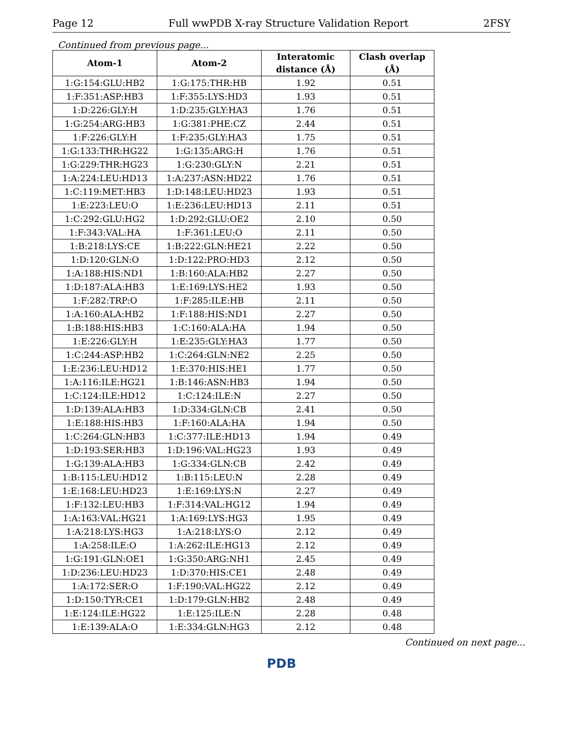Page 12 Full wwPDB X-ray Structure Validation Report 2FSY
Continued from previous page...
| Atom-1 | Atom-2 | Interatomic distance (Å) | Clash overlap (Å) |
| --- | --- | --- | --- |
| 1:G:154:GLU:HB2 | 1:G:175:THR:HB | 1.92 | 0.51 |
| 1:F:351:ASP:HB3 | 1:F:355:LYS:HD3 | 1.93 | 0.51 |
| 1:D:226:GLY:H | 1:D:235:GLY:HA3 | 1.76 | 0.51 |
| 1:G:254:ARG:HB3 | 1:G:381:PHE:CZ | 2.44 | 0.51 |
| 1:F:226:GLY:H | 1:F:235:GLY:HA3 | 1.75 | 0.51 |
| 1:G:133:THR:HG22 | 1:G:135:ARG:H | 1.76 | 0.51 |
| 1:G:229:THR:HG23 | 1:G:230:GLY:N | 2.21 | 0.51 |
| 1:A:224:LEU:HD13 | 1:A:237:ASN:HD22 | 1.76 | 0.51 |
| 1:C:119:MET:HB3 | 1:D:148:LEU:HD23 | 1.93 | 0.51 |
| 1:E:223:LEU:O | 1:E:236:LEU:HD13 | 2.11 | 0.51 |
| 1:C:292:GLU:HG2 | 1:D:292:GLU:OE2 | 2.10 | 0.50 |
| 1:F:343:VAL:HA | 1:F:361:LEU:O | 2.11 | 0.50 |
| 1:B:218:LYS:CE | 1:B:222:GLN:HE21 | 2.22 | 0.50 |
| 1:D:120:GLN:O | 1:D:122:PRO:HD3 | 2.12 | 0.50 |
| 1:A:188:HIS:ND1 | 1:B:160:ALA:HB2 | 2.27 | 0.50 |
| 1:D:187:ALA:HB3 | 1:E:169:LYS:HE2 | 1.93 | 0.50 |
| 1:F:282:TRP:O | 1:F:285:ILE:HB | 2.11 | 0.50 |
| 1:A:160:ALA:HB2 | 1:F:188:HIS:ND1 | 2.27 | 0.50 |
| 1:B:188:HIS:HB3 | 1:C:160:ALA:HA | 1.94 | 0.50 |
| 1:E:226:GLY:H | 1:E:235:GLY:HA3 | 1.77 | 0.50 |
| 1:C:244:ASP:HB2 | 1:C:264:GLN:NE2 | 2.25 | 0.50 |
| 1:E:236:LEU:HD12 | 1:E:370:HIS:HE1 | 1.77 | 0.50 |
| 1:A:116:ILE:HG21 | 1:B:146:ASN:HB3 | 1.94 | 0.50 |
| 1:C:124:ILE:HD12 | 1:C:124:ILE:N | 2.27 | 0.50 |
| 1:D:139:ALA:HB3 | 1:D:334:GLN:CB | 2.41 | 0.50 |
| 1:E:188:HIS:HB3 | 1:F:160:ALA:HA | 1.94 | 0.50 |
| 1:C:264:GLN:HB3 | 1:C:377:ILE:HD13 | 1.94 | 0.49 |
| 1:D:193:SER:HB3 | 1:D:196:VAL:HG23 | 1.93 | 0.49 |
| 1:G:139:ALA:HB3 | 1:G:334:GLN:CB | 2.42 | 0.49 |
| 1:B:115:LEU:HD12 | 1:B:115:LEU:N | 2.28 | 0.49 |
| 1:E:168:LEU:HD23 | 1:E:169:LYS:N | 2.27 | 0.49 |
| 1:F:132:LEU:HB3 | 1:F:314:VAL:HG12 | 1.94 | 0.49 |
| 1:A:163:VAL:HG21 | 1:A:169:LYS:HG3 | 1.95 | 0.49 |
| 1:A:218:LYS:HG3 | 1:A:218:LYS:O | 2.12 | 0.49 |
| 1:A:258:ILE:O | 1:A:262:ILE:HG13 | 2.12 | 0.49 |
| 1:G:191:GLN:OE1 | 1:G:350:ARG:NH1 | 2.45 | 0.49 |
| 1:D:236:LEU:HD23 | 1:D:370:HIS:CE1 | 2.48 | 0.49 |
| 1:A:172:SER:O | 1:F:190:VAL:HG22 | 2.12 | 0.49 |
| 1:D:150:TYR:CE1 | 1:D:179:GLN:HB2 | 2.48 | 0.49 |
| 1:E:124:ILE:HG22 | 1:E:125:ILE:N | 2.28 | 0.48 |
| 1:E:139:ALA:O | 1:E:334:GLN:HG3 | 2.12 | 0.48 |
Continued on next page...
PDB